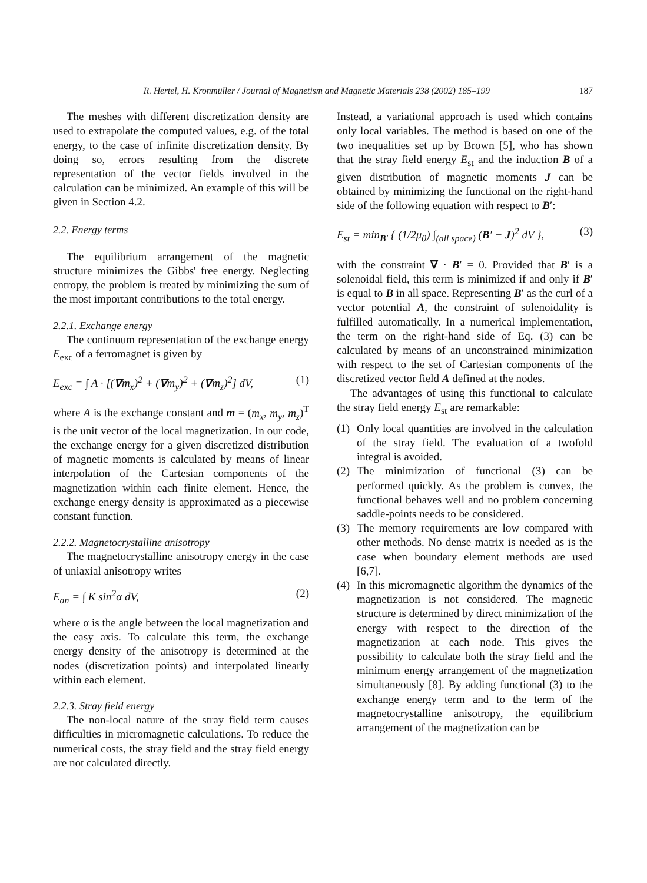R. Hertel, H. Kronmüller / Journal of Magnetism and Magnetic Materials 238 (2002) 185–199 187
The meshes with different discretization density are used to extrapolate the computed values, e.g. of the total energy, to the case of infinite discretization density. By doing so, errors resulting from the discrete representation of the vector fields involved in the calculation can be minimized. An example of this will be given in Section 4.2.
2.2. Energy terms
The equilibrium arrangement of the magnetic structure minimizes the Gibbs' free energy. Neglecting entropy, the problem is treated by minimizing the sum of the most important contributions to the total energy.
2.2.1. Exchange energy
The continuum representation of the exchange energy E<sub>exc</sub> of a ferromagnet is given by
E<sub>exc</sub> = ∫ A · [(∇m<sub>x</sub>)<sup>2</sup> + (∇m<sub>y</sub>)<sup>2</sup> + (∇m<sub>z</sub>)<sup>2</sup>] dV, (1)
where A is the exchange constant and m = (m<sub>x</sub>, m<sub>y</sub>, m<sub>z</sub>)<sup>T</sup> is the unit vector of the local magnetization. In our code, the exchange energy for a given discretized distribution of magnetic moments is calculated by means of linear interpolation of the Cartesian components of the magnetization within each finite element. Hence, the exchange energy density is approximated as a piecewise constant function.
2.2.2. Magnetocrystalline anisotropy
The magnetocrystalline anisotropy energy in the case of uniaxial anisotropy writes
E<sub>an</sub> = ∫ K sin<sup>2</sup>α dV, (2)
where α is the angle between the local magnetization and the easy axis. To calculate this term, the exchange energy density of the anisotropy is determined at the nodes (discretization points) and interpolated linearly within each element.
2.2.3. Stray field energy
The non-local nature of the stray field term causes difficulties in micromagnetic calculations. To reduce the numerical costs, the stray field and the stray field energy are not calculated directly.
Instead, a variational approach is used which contains only local variables. The method is based on one of the two inequalities set up by Brown [5], who has shown that the stray field energy E<sub>st</sub> and the induction B of a given distribution of magnetic moments J can be obtained by minimizing the functional on the right-hand side of the following equation with respect to B′:
E<sub>st</sub> = min<sub>B′</sub> { (1/2μ<sub>0</sub>) ∫<sub>(all space)</sub> (B′ − J)<sup>2</sup> dV }, (3)
with the constraint ∇ · B′ = 0. Provided that B′ is a solenoidal field, this term is minimized if and only if B′ is equal to B in all space. Representing B′ as the curl of a vector potential A, the constraint of solenoidality is fulfilled automatically. In a numerical implementation, the term on the right-hand side of Eq. (3) can be calculated by means of an unconstrained minimization with respect to the set of Cartesian components of the discretized vector field A defined at the nodes.
The advantages of using this functional to calculate the stray field energy E<sub>st</sub> are remarkable:
(1) Only local quantities are involved in the calculation of the stray field. The evaluation of a twofold integral is avoided.
(2) The minimization of functional (3) can be performed quickly. As the problem is convex, the functional behaves well and no problem concerning saddle-points needs to be considered.
(3) The memory requirements are low compared with other methods. No dense matrix is needed as is the case when boundary element methods are used [6,7].
(4) In this micromagnetic algorithm the dynamics of the magnetization is not considered. The magnetic structure is determined by direct minimization of the energy with respect to the direction of the magnetization at each node. This gives the possibility to calculate both the stray field and the minimum energy arrangement of the magnetization simultaneously [8]. By adding functional (3) to the exchange energy term and to the term of the magnetocrystalline anisotropy, the equilibrium arrangement of the magnetization can be